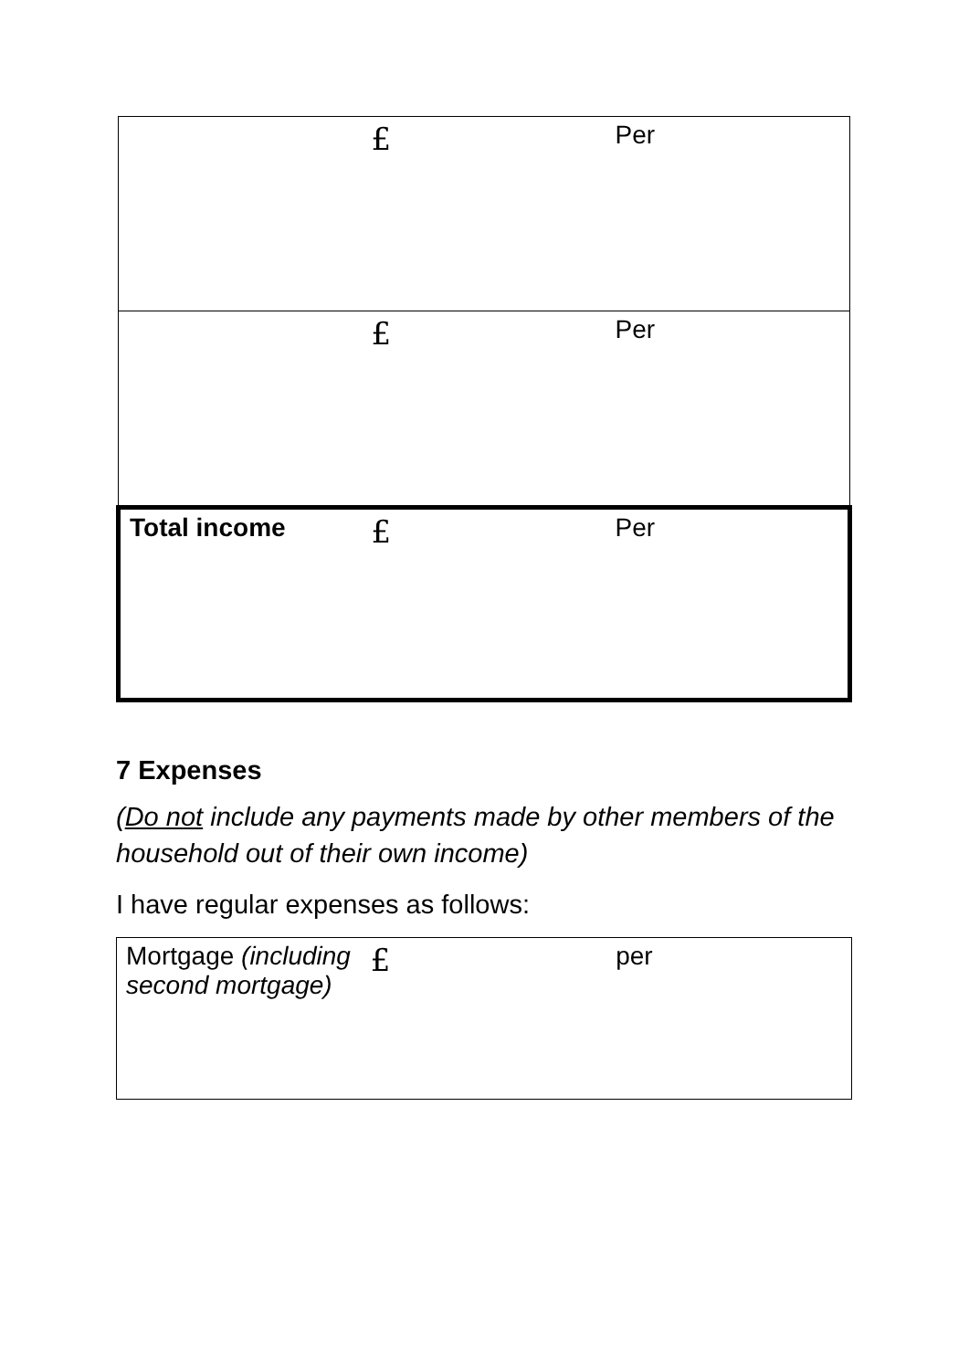| | £ | Per |
| | £ | Per |
| Total income | £ | Per |
7 Expenses
(Do not include any payments made by other members of the household out of their own income)
I have regular expenses as follows:
| Mortgage (including second mortgage) | £ | per |